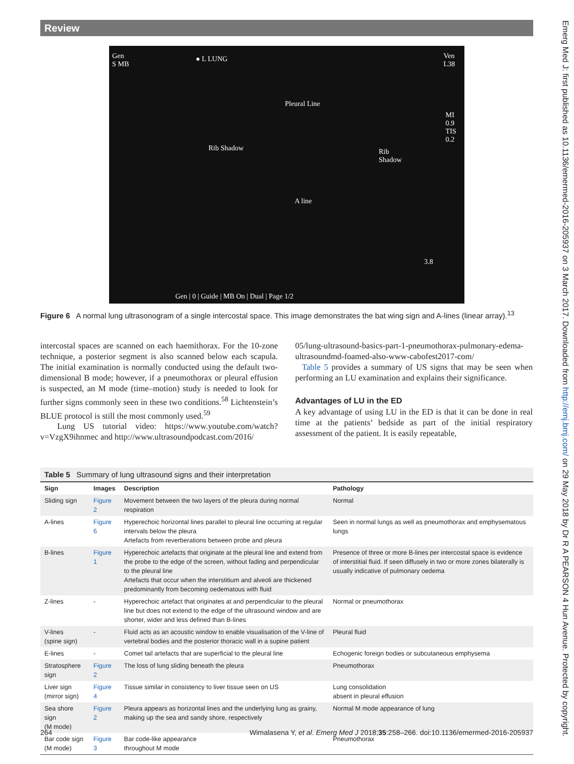Review
Gen
S MB
● L LUNG Ven
L38
Pleural Line
Rib Shadow Rib
Shadow
A line
MI
0.9
TIS
0.2
3.8
Gen | 0 | Guide | MB On | Dual | Page 1/2
Figure 6 A normal lung ultrasonogram of a single intercostal space. This image demonstrates the bat wing sign and A-lines (linear array).<sup>13</sup>
intercostal spaces are scanned on each haemithorax. For the 10-zone technique, a posterior segment is also scanned below each scapula. The initial examination is normally conducted using the default two-dimensional B mode; however, if a pneumothorax or pleural effusion is suspected, an M mode (time–motion) study is needed to look for further signs commonly seen in these two conditions.<sup>58</sup> Lichtenstein’s BLUE protocol is still the most commonly used.<sup>59</sup>
Lung US tutorial video: https://www.youtube.com/watch?v=VzgX9ihnmec and http://www.ultrasoundpodcast.com/2016/
05/lung-ultrasound-basics-part-1-pneumothorax-pulmonary-edema-ultrasoundmd-foamed-also-www-cabofest2017-com/
Table 5 provides a summary of US signs that may be seen when performing an LU examination and explains their significance.
Advantages of LU in the ED
A key advantage of using LU in the ED is that it can be done in real time at the patients’ bedside as part of the initial respiratory assessment of the patient. It is easily repeatable,
Emerg Med J: first published as 10.1136/emermed-2016-205937 on 3 March 2017. Downloaded from http://emj.bmj.com/ on 29 May 2018 by Dr R A PEARSON 4 Hun Avenue. Protected by copyright.
Table 5 Summary of lung ultrasound signs and their interpretation
| Sign | Images | Description | Pathology |
| --- | --- | --- | --- |
| Sliding sign | Figure 2 | Movement between the two layers of the pleura during normal respiration | Normal |
| A-lines | Figure 6 | Hyperechoic horizontal lines parallel to pleural line occurring at regular intervals below the pleura Artefacts from reverberations between probe and pleura | Seen in normal lungs as well as pneumothorax and emphysematous lungs |
| B-lines | Figure 1 | Hyperechoic artefacts that originate at the pleural line and extend from the probe to the edge of the screen, without fading and perpendicular to the pleural line Artefacts that occur when the interstitium and alveoli are thickened predominantly from becoming oedematous with fluid | Presence of three or more B-lines per intercostal space is evidence of interstitial fluid. If seen diffusely in two or more zones bilaterally is usually indicative of pulmonary oedema |
| Z-lines | - | Hyperechoic artefact that originates at and perpendicular to the pleural line but does not extend to the edge of the ultrasound window and are shorter, wider and less defined than B-lines | Normal or pneumothorax |
| V-lines (spine sign) | - | Fluid acts as an acoustic window to enable visualisation of the V-line of vertebral bodies and the posterior thoracic wall in a supine patient | Pleural fluid |
| E-lines | - | Comet tail artefacts that are superficial to the pleural line | Echogenic foreign bodies or subcutaneous emphysema |
| Stratosphere sign | Figure 2 | The loss of lung sliding beneath the pleura | Pneumothorax |
| Liver sign (mirror sign) | Figure 4 | Tissue similar in consistency to liver tissue seen on US | Lung consolidation absent in pleural effusion |
| Sea shore sign (M mode) | Figure 2 | Pleura appears as horizontal lines and the underlying lung as grainy, making up the sea and sandy shore, respectively | Normal M mode appearance of lung |
| Bar code sign (M mode) | Figure 3 | Bar code-like appearance throughout M mode | Pneumothorax |
264 Wimalasena Y, et al. Emerg Med J 2018;35:258–266. doi:10.1136/emermed-2016-205937